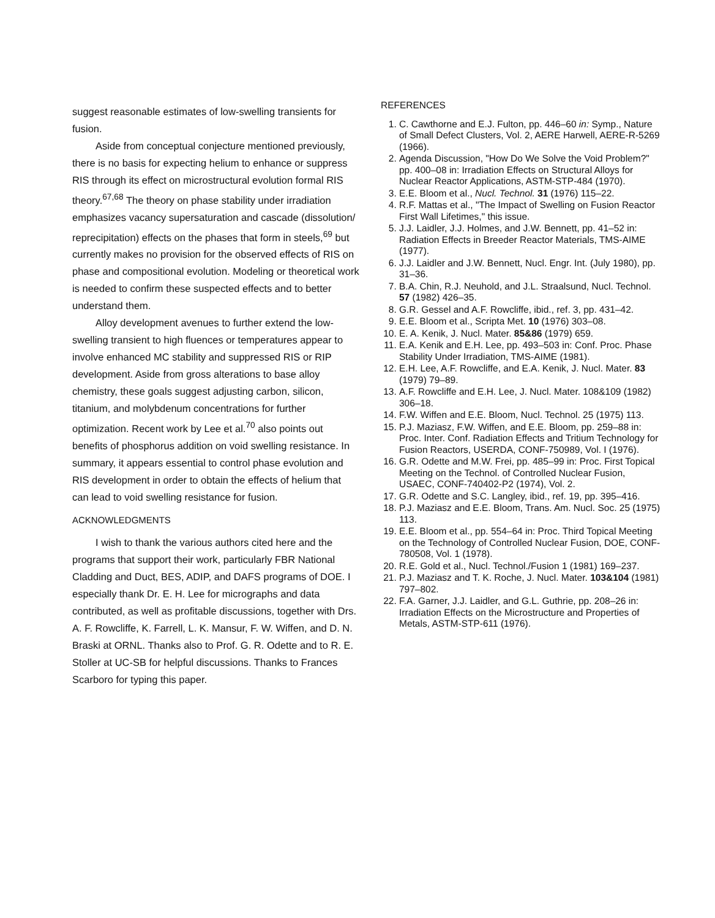suggest reasonable estimates of low-swelling transients for fusion.
Aside from conceptual conjecture mentioned previously, there is no basis for expecting helium to enhance or suppress RIS through its effect on microstructural evolution formal RIS theory.<sup>67,68</sup> The theory on phase stability under irradiation emphasizes vacancy supersaturation and cascade (dissolution/ reprecipitation) effects on the phases that form in steels,<sup>69</sup> but currently makes no provision for the observed effects of RIS on phase and compositional evolution. Modeling or theoretical work is needed to confirm these suspected effects and to better understand them.
Alloy development avenues to further extend the low-swelling transient to high fluences or temperatures appear to involve enhanced MC stability and suppressed RIS or RIP development. Aside from gross alterations to base alloy chemistry, these goals suggest adjusting carbon, silicon, titanium, and molybdenum concentrations for further optimization. Recent work by Lee et al.<sup>70</sup> also points out benefits of phosphorus addition on void swelling resistance. In summary, it appears essential to control phase evolution and RIS development in order to obtain the effects of helium that can lead to void swelling resistance for fusion.
ACKNOWLEDGMENTS
I wish to thank the various authors cited here and the programs that support their work, particularly FBR National Cladding and Duct, BES, ADIP, and DAFS programs of DOE. I especially thank Dr. E. H. Lee for micrographs and data contributed, as well as profitable discussions, together with Drs. A. F. Rowcliffe, K. Farrell, L. K. Mansur, F. W. Wiffen, and D. N. Braski at ORNL. Thanks also to Prof. G. R. Odette and to R. E. Stoller at UC-SB for helpful discussions. Thanks to Frances Scarboro for typing this paper.
REFERENCES
1. C. Cawthorne and E.J. Fulton, pp. 446–60 in: Symp., Nature of Small Defect Clusters, Vol. 2, AERE Harwell, AERE-R-5269 (1966).
2. Agenda Discussion, "How Do We Solve the Void Problem?" pp. 400–08 in: Irradiation Effects on Structural Alloys for Nuclear Reactor Applications, ASTM-STP-484 (1970).
3. E.E. Bloom et al., Nucl. Technol. 31 (1976) 115–22.
4. R.F. Mattas et al., "The Impact of Swelling on Fusion Reactor First Wall Lifetimes," this issue.
5. J.J. Laidler, J.J. Holmes, and J.W. Bennett, pp. 41–52 in: Radiation Effects in Breeder Reactor Materials, TMS-AIME (1977).
6. J.J. Laidler and J.W. Bennett, Nucl. Engr. Int. (July 1980), pp. 31–36.
7. B.A. Chin, R.J. Neuhold, and J.L. Straalsund, Nucl. Technol. 57 (1982) 426–35.
8. G.R. Gessel and A.F. Rowcliffe, ibid., ref. 3, pp. 431–42.
9. E.E. Bloom et al., Scripta Met. 10 (1976) 303–08.
10. E. A. Kenik, J. Nucl. Mater. 85&86 (1979) 659.
11. E.A. Kenik and E.H. Lee, pp. 493–503 in: Conf. Proc. Phase Stability Under Irradiation, TMS-AIME (1981).
12. E.H. Lee, A.F. Rowcliffe, and E.A. Kenik, J. Nucl. Mater. 83 (1979) 79–89.
13. A.F. Rowcliffe and E.H. Lee, J. Nucl. Mater. 108&109 (1982) 306–18.
14. F.W. Wiffen and E.E. Bloom, Nucl. Technol. 25 (1975) 113.
15. P.J. Maziasz, F.W. Wiffen, and E.E. Bloom, pp. 259–88 in: Proc. Inter. Conf. Radiation Effects and Tritium Technology for Fusion Reactors, USERDA, CONF-750989, Vol. I (1976).
16. G.R. Odette and M.W. Frei, pp. 485–99 in: Proc. First Topical Meeting on the Technol. of Controlled Nuclear Fusion, USAEC, CONF-740402-P2 (1974), Vol. 2.
17. G.R. Odette and S.C. Langley, ibid., ref. 19, pp. 395–416.
18. P.J. Maziasz and E.E. Bloom, Trans. Am. Nucl. Soc. 25 (1975) 113.
19. E.E. Bloom et al., pp. 554–64 in: Proc. Third Topical Meeting on the Technology of Controlled Nuclear Fusion, DOE, CONF-780508, Vol. 1 (1978).
20. R.E. Gold et al., Nucl. Technol./Fusion 1 (1981) 169–237.
21. P.J. Maziasz and T. K. Roche, J. Nucl. Mater. 103&104 (1981) 797–802.
22. F.A. Garner, J.J. Laidler, and G.L. Guthrie, pp. 208–26 in: Irradiation Effects on the Microstructure and Properties of Metals, ASTM-STP-611 (1976).